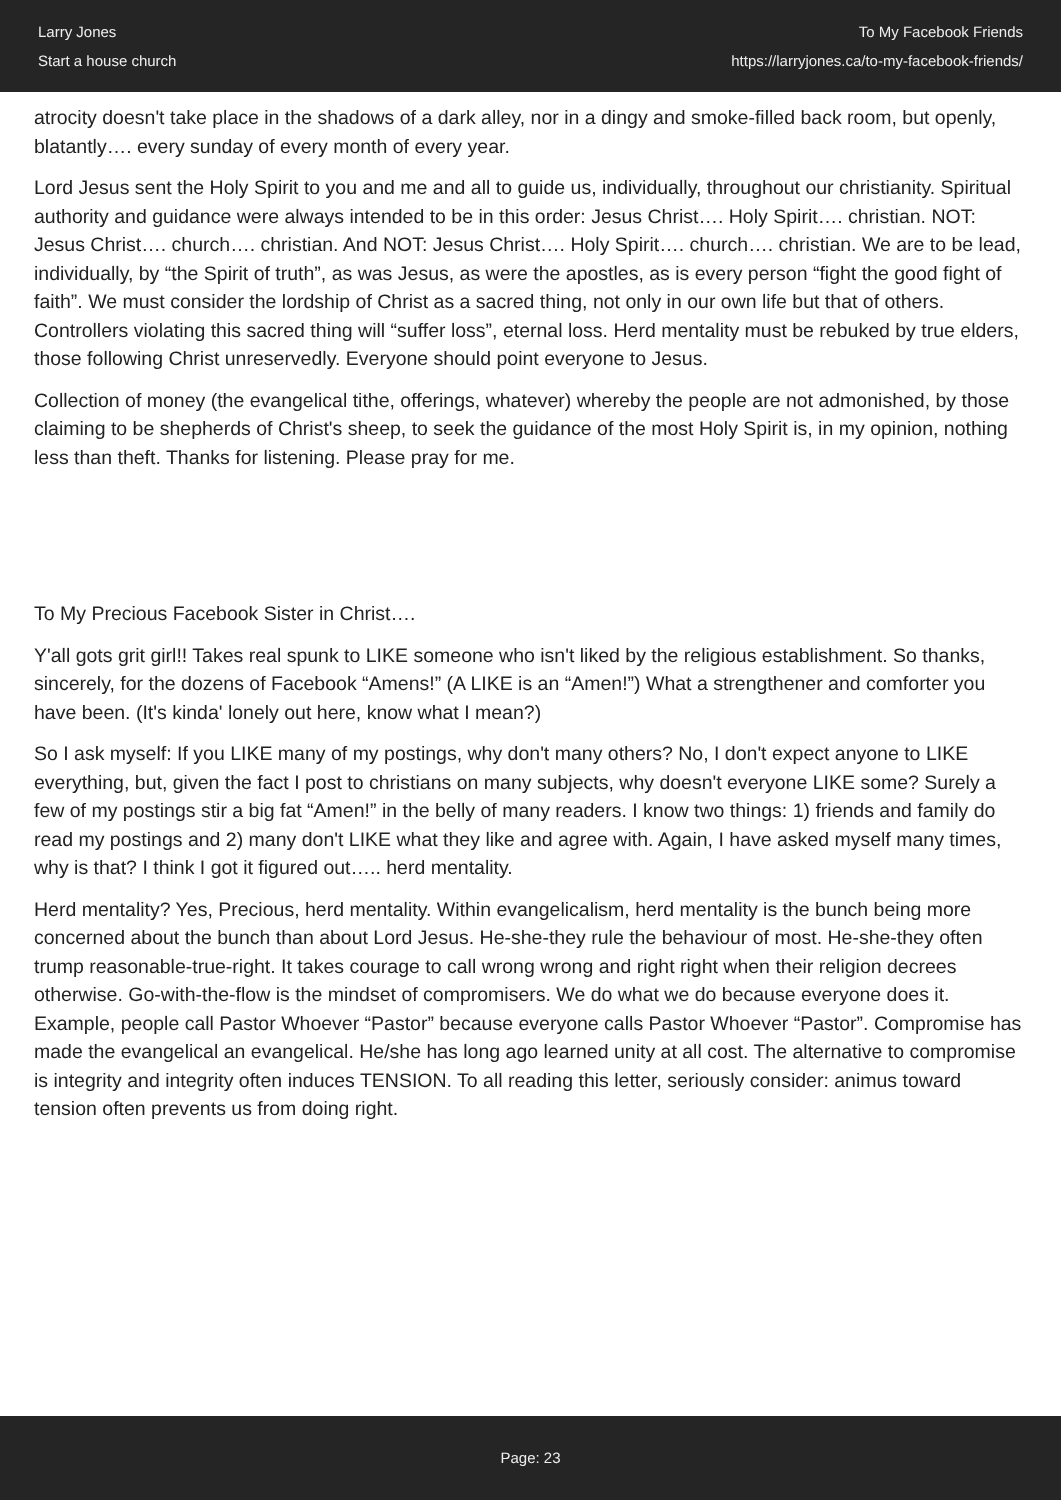Larry Jones
Start a house church
To My Facebook Friends
https://larryjones.ca/to-my-facebook-friends/
atrocity doesn't take place in the shadows of a dark alley, nor in a dingy and smoke-filled back room, but openly, blatantly…. every sunday of every month of every year.
Lord Jesus sent the Holy Spirit to you and me and all to guide us, individually, throughout our christianity. Spiritual authority and guidance were always intended to be in this order: Jesus Christ…. Holy Spirit…. christian. NOT: Jesus Christ…. church…. christian. And NOT: Jesus Christ…. Holy Spirit…. church…. christian. We are to be lead, individually, by “the Spirit of truth”, as was Jesus, as were the apostles, as is every person “fight the good fight of faith”. We must consider the lordship of Christ as a sacred thing, not only in our own life but that of others. Controllers violating this sacred thing will “suffer loss”, eternal loss. Herd mentality must be rebuked by true elders, those following Christ unreservedly. Everyone should point everyone to Jesus.
Collection of money (the evangelical tithe, offerings, whatever) whereby the people are not admonished, by those claiming to be shepherds of Christ's sheep, to seek the guidance of the most Holy Spirit is, in my opinion, nothing less than theft. Thanks for listening. Please pray for me.
To My Precious Facebook Sister in Christ….
Y'all gots grit girl!! Takes real spunk to LIKE someone who isn't liked by the religious establishment. So thanks, sincerely, for the dozens of Facebook “Amens!” (A LIKE is an “Amen!”) What a strengthener and comforter you have been. (It's kinda' lonely out here, know what I mean?)
So I ask myself: If you LIKE many of my postings, why don't many others? No, I don't expect anyone to LIKE everything, but, given the fact I post to christians on many subjects, why doesn't everyone LIKE some? Surely a few of my postings stir a big fat “Amen!” in the belly of many readers. I know two things: 1) friends and family do read my postings and 2) many don't LIKE what they like and agree with. Again, I have asked myself many times, why is that? I think I got it figured out….. herd mentality.
Herd mentality? Yes, Precious, herd mentality. Within evangelicalism, herd mentality is the bunch being more concerned about the bunch than about Lord Jesus. He-she-they rule the behaviour of most. He-she-they often trump reasonable-true-right. It takes courage to call wrong wrong and right right when their religion decrees otherwise. Go-with-the-flow is the mindset of compromisers. We do what we do because everyone does it. Example, people call Pastor Whoever “Pastor” because everyone calls Pastor Whoever “Pastor”. Compromise has made the evangelical an evangelical. He/she has long ago learned unity at all cost. The alternative to compromise is integrity and integrity often induces TENSION. To all reading this letter, seriously consider: animus toward tension often prevents us from doing right.
Page: 23